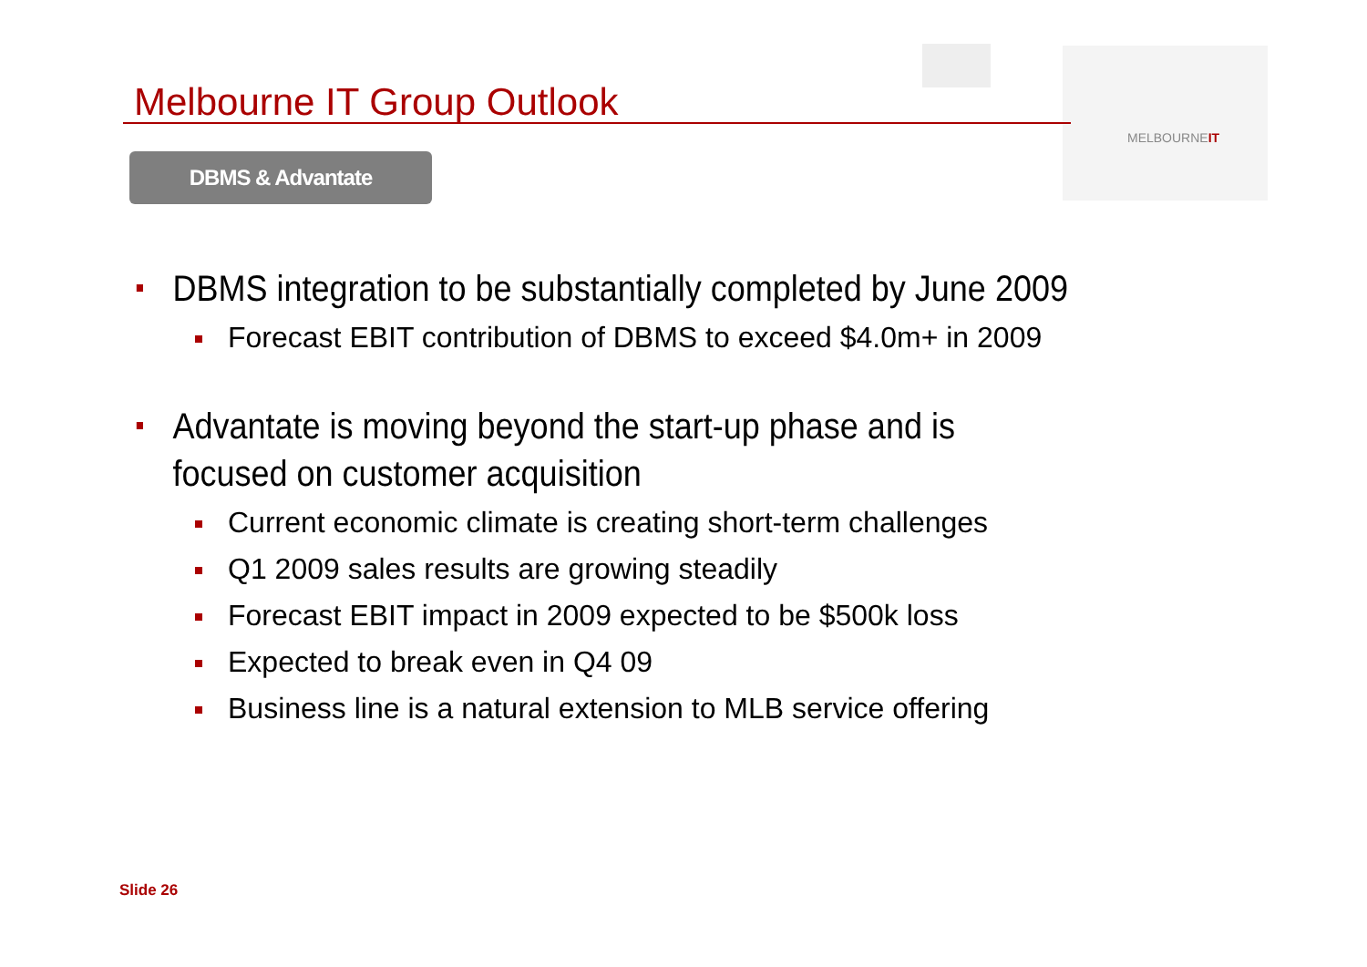Melbourne IT Group Outlook
MELBOURNEIT
DBMS & Advantate
DBMS integration to be substantially completed by June 2009
Forecast EBIT contribution of DBMS to exceed $4.0m+ in 2009
Advantate is moving beyond the start-up phase and is focused on customer acquisition
Current economic climate is creating short-term challenges
Q1 2009 sales results are growing steadily
Forecast EBIT impact in 2009 expected to be $500k loss
Expected to break even in Q4 09
Business line is a natural extension to MLB service offering
Slide 26